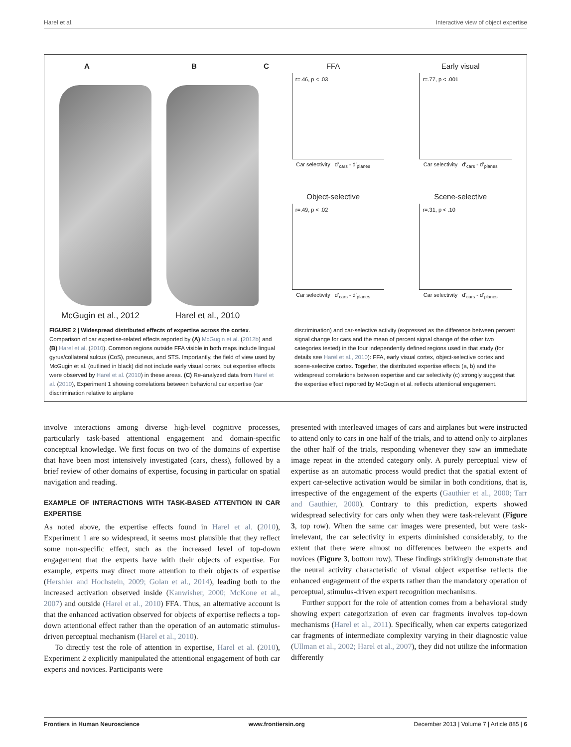Harel et al. Interactive view of object expertise
A
McGugin et al., 2012
B
Harel et al., 2010
C FFA
r=.46, p < .03
Car selectivity d’<sub>cars</sub> - d’<sub>planes</sub>
Early visual
r=.77, p < .001
Car selectivity d’<sub>cars</sub> - d’<sub>planes</sub>
Object-selective
r=.49, p < .02
Car selectivity d’<sub>cars</sub> - d’<sub>planes</sub>
Scene-selective
r=.31, p < .10
Car selectivity d’<sub>cars</sub> - d’<sub>planes</sub>
FIGURE 2 | Widespread distributed effects of expertise across the cortex. Comparison of car expertise-related effects reported by (A) McGugin et al. (2012b) and (B) Harel et al. (2010). Common regions outside FFA visible in both maps include lingual gyrus/collateral sulcus (CoS), precuneus, and STS. Importantly, the field of view used by McGugin et al. (outlined in black) did not include early visual cortex, but expertise effects were observed by Harel et al. (2010) in these areas. (C) Re-analyzed data from Harel et al. (2010), Experiment 1 showing correlations between behavioral car expertise (car discrimination relative to airplane
discrimination) and car-selective activity (expressed as the difference between percent signal change for cars and the mean of percent signal change of the other two categories tested) in the four independently defined regions used in that study (for details see Harel et al., 2010): FFA, early visual cortex, object-selective cortex and scene-selective cortex. Together, the distributed expertise effects (a, b) and the widespread correlations between expertise and car selectivity (c) strongly suggest that the expertise effect reported by McGugin et al. reflects attentional engagement.
involve interactions among diverse high-level cognitive processes, particularly task-based attentional engagement and domain-specific conceptual knowledge. We first focus on two of the domains of expertise that have been most intensively investigated (cars, chess), followed by a brief review of other domains of expertise, focusing in particular on spatial navigation and reading.
EXAMPLE OF INTERACTIONS WITH TASK-BASED ATTENTION IN CAR EXPERTISE
As noted above, the expertise effects found in Harel et al. (2010), Experiment 1 are so widespread, it seems most plausible that they reflect some non-specific effect, such as the increased level of top-down engagement that the experts have with their objects of expertise. For example, experts may direct more attention to their objects of expertise (Hershler and Hochstein, 2009; Golan et al., 2014), leading both to the increased activation observed inside (Kanwisher, 2000; McKone et al., 2007) and outside (Harel et al., 2010) FFA. Thus, an alternative account is that the enhanced activation observed for objects of expertise reflects a top-down attentional effect rather than the operation of an automatic stimulus-driven perceptual mechanism (Harel et al., 2010).
To directly test the role of attention in expertise, Harel et al. (2010), Experiment 2 explicitly manipulated the attentional engagement of both car experts and novices. Participants were
presented with interleaved images of cars and airplanes but were instructed to attend only to cars in one half of the trials, and to attend only to airplanes the other half of the trials, responding whenever they saw an immediate image repeat in the attended category only. A purely perceptual view of expertise as an automatic process would predict that the spatial extent of expert car-selective activation would be similar in both conditions, that is, irrespective of the engagement of the experts (Gauthier et al., 2000; Tarr and Gauthier, 2000). Contrary to this prediction, experts showed widespread selectivity for cars only when they were task-relevant (Figure 3, top row). When the same car images were presented, but were task-irrelevant, the car selectivity in experts diminished considerably, to the extent that there were almost no differences between the experts and novices (Figure 3, bottom row). These findings strikingly demonstrate that the neural activity characteristic of visual object expertise reflects the enhanced engagement of the experts rather than the mandatory operation of perceptual, stimulus-driven expert recognition mechanisms.
Further support for the role of attention comes from a behavioral study showing expert categorization of even car fragments involves top-down mechanisms (Harel et al., 2011). Specifically, when car experts categorized car fragments of intermediate complexity varying in their diagnostic value (Ullman et al., 2002; Harel et al., 2007), they did not utilize the information differently
Frontiers in Human Neuroscience www.frontiersin.org December 2013 | Volume 7 | Article 885 | 6